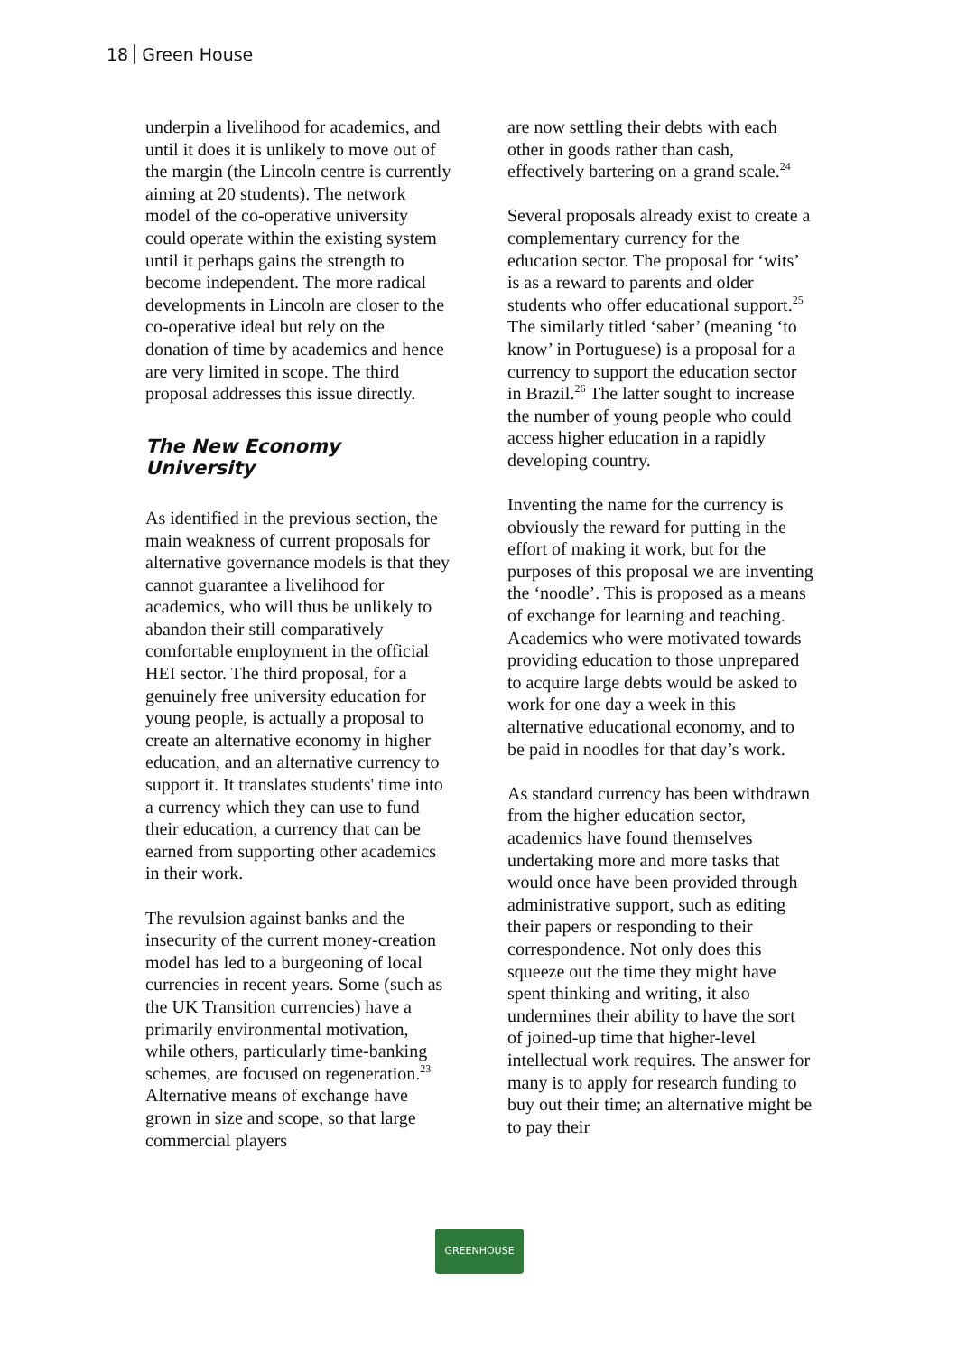18 Green House
underpin a livelihood for academics, and until it does it is unlikely to move out of the margin (the Lincoln centre is currently aiming at 20 students). The network model of the co-operative university could operate within the existing system until it perhaps gains the strength to become independent. The more radical developments in Lincoln are closer to the co-operative ideal but rely on the donation of time by academics and hence are very limited in scope. The third proposal addresses this issue directly.
The New Economy University
As identified in the previous section, the main weakness of current proposals for alternative governance models is that they cannot guarantee a livelihood for academics, who will thus be unlikely to abandon their still comparatively comfortable employment in the official HEI sector. The third proposal, for a genuinely free university education for young people, is actually a proposal to create an alternative economy in higher education, and an alternative currency to support it. It translates students' time into a currency which they can use to fund their education, a currency that can be earned from supporting other academics in their work.
The revulsion against banks and the insecurity of the current money-creation model has led to a burgeoning of local currencies in recent years. Some (such as the UK Transition currencies) have a primarily environmental motivation, while others, particularly time-banking schemes, are focused on regeneration.<sup>23</sup> Alternative means of exchange have grown in size and scope, so that large commercial players
are now settling their debts with each other in goods rather than cash, effectively bartering on a grand scale.<sup>24</sup>
Several proposals already exist to create a complementary currency for the education sector. The proposal for ‘wits’ is as a reward to parents and older students who offer educational support.<sup>25</sup> The similarly titled ‘saber’ (meaning ‘to know’ in Portuguese) is a proposal for a currency to support the education sector in Brazil.<sup>26</sup> The latter sought to increase the number of young people who could access higher education in a rapidly developing country.
Inventing the name for the currency is obviously the reward for putting in the effort of making it work, but for the purposes of this proposal we are inventing the ‘noodle’. This is proposed as a means of exchange for learning and teaching. Academics who were motivated towards providing education to those unprepared to acquire large debts would be asked to work for one day a week in this alternative educational economy, and to be paid in noodles for that day’s work.
As standard currency has been withdrawn from the higher education sector, academics have found themselves undertaking more and more tasks that would once have been provided through administrative support, such as editing their papers or responding to their correspondence. Not only does this squeeze out the time they might have spent thinking and writing, it also undermines their ability to have the sort of joined-up time that higher-level intellectual work requires. The answer for many is to apply for research funding to buy out their time; an alternative might be to pay their
GREENHOUSE